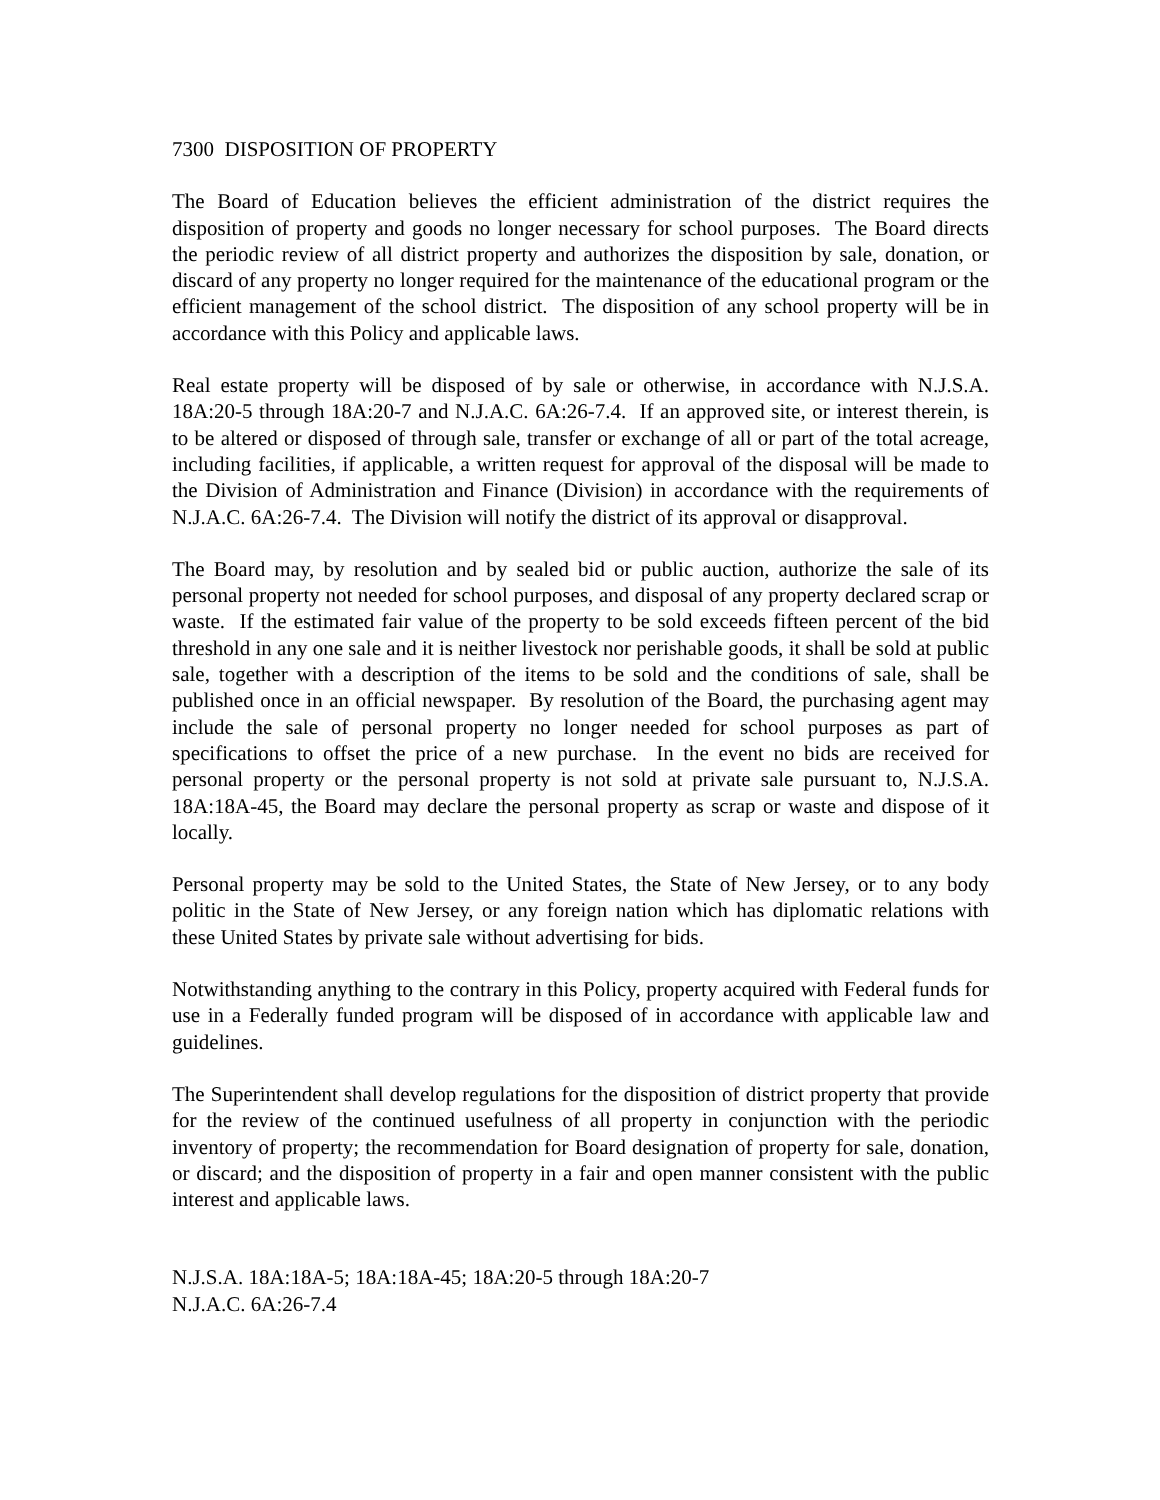7300 DISPOSITION OF PROPERTY
The Board of Education believes the efficient administration of the district requires the disposition of property and goods no longer necessary for school purposes. The Board directs the periodic review of all district property and authorizes the disposition by sale, donation, or discard of any property no longer required for the maintenance of the educational program or the efficient management of the school district. The disposition of any school property will be in accordance with this Policy and applicable laws.
Real estate property will be disposed of by sale or otherwise, in accordance with N.J.S.A. 18A:20-5 through 18A:20-7 and N.J.A.C. 6A:26-7.4. If an approved site, or interest therein, is to be altered or disposed of through sale, transfer or exchange of all or part of the total acreage, including facilities, if applicable, a written request for approval of the disposal will be made to the Division of Administration and Finance (Division) in accordance with the requirements of N.J.A.C. 6A:26-7.4. The Division will notify the district of its approval or disapproval.
The Board may, by resolution and by sealed bid or public auction, authorize the sale of its personal property not needed for school purposes, and disposal of any property declared scrap or waste. If the estimated fair value of the property to be sold exceeds fifteen percent of the bid threshold in any one sale and it is neither livestock nor perishable goods, it shall be sold at public sale, together with a description of the items to be sold and the conditions of sale, shall be published once in an official newspaper. By resolution of the Board, the purchasing agent may include the sale of personal property no longer needed for school purposes as part of specifications to offset the price of a new purchase. In the event no bids are received for personal property or the personal property is not sold at private sale pursuant to, N.J.S.A. 18A:18A-45, the Board may declare the personal property as scrap or waste and dispose of it locally.
Personal property may be sold to the United States, the State of New Jersey, or to any body politic in the State of New Jersey, or any foreign nation which has diplomatic relations with these United States by private sale without advertising for bids.
Notwithstanding anything to the contrary in this Policy, property acquired with Federal funds for use in a Federally funded program will be disposed of in accordance with applicable law and guidelines.
The Superintendent shall develop regulations for the disposition of district property that provide for the review of the continued usefulness of all property in conjunction with the periodic inventory of property; the recommendation for Board designation of property for sale, donation, or discard; and the disposition of property in a fair and open manner consistent with the public interest and applicable laws.
N.J.S.A. 18A:18A-5; 18A:18A-45; 18A:20-5 through 18A:20-7
N.J.A.C. 6A:26-7.4